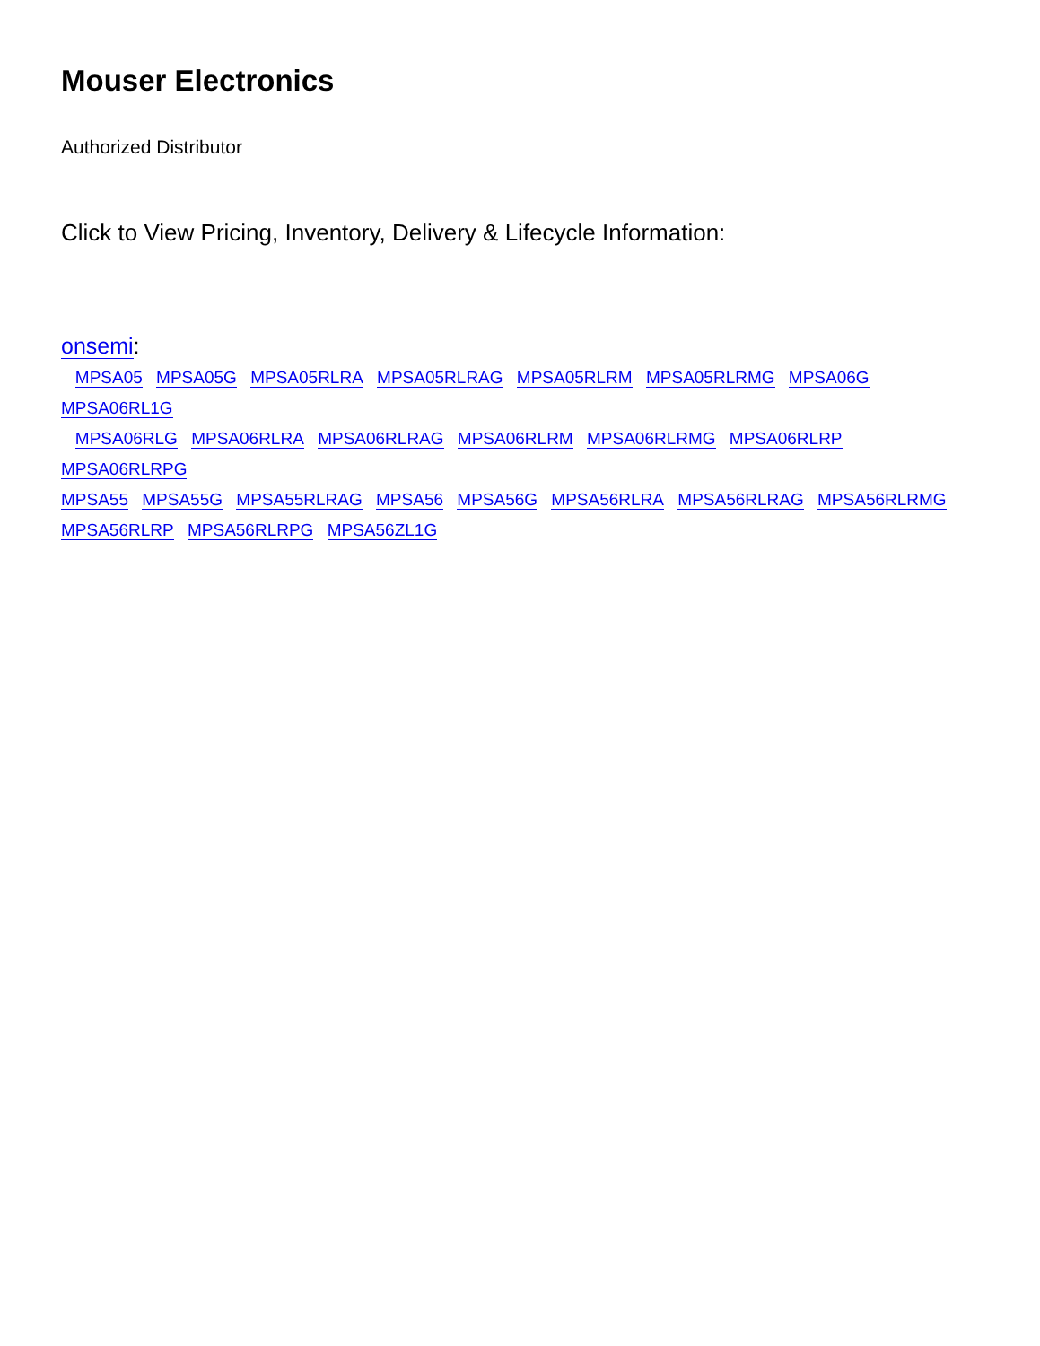Mouser Electronics
Authorized Distributor
Click to View Pricing, Inventory, Delivery & Lifecycle Information:
onsemi:
MPSA05 MPSA05G MPSA05RLRA MPSA05RLRAG MPSA05RLRM MPSA05RLRMG MPSA06G MPSA06RL1G
MPSA06RLG MPSA06RLRA MPSA06RLRAG MPSA06RLRM MPSA06RLRMG MPSA06RLRP MPSA06RLRPG
MPSA55 MPSA55G MPSA55RLRAG MPSA56 MPSA56G MPSA56RLRA MPSA56RLRAG MPSA56RLRMG
MPSA56RLRP MPSA56RLRPG MPSA56ZL1G